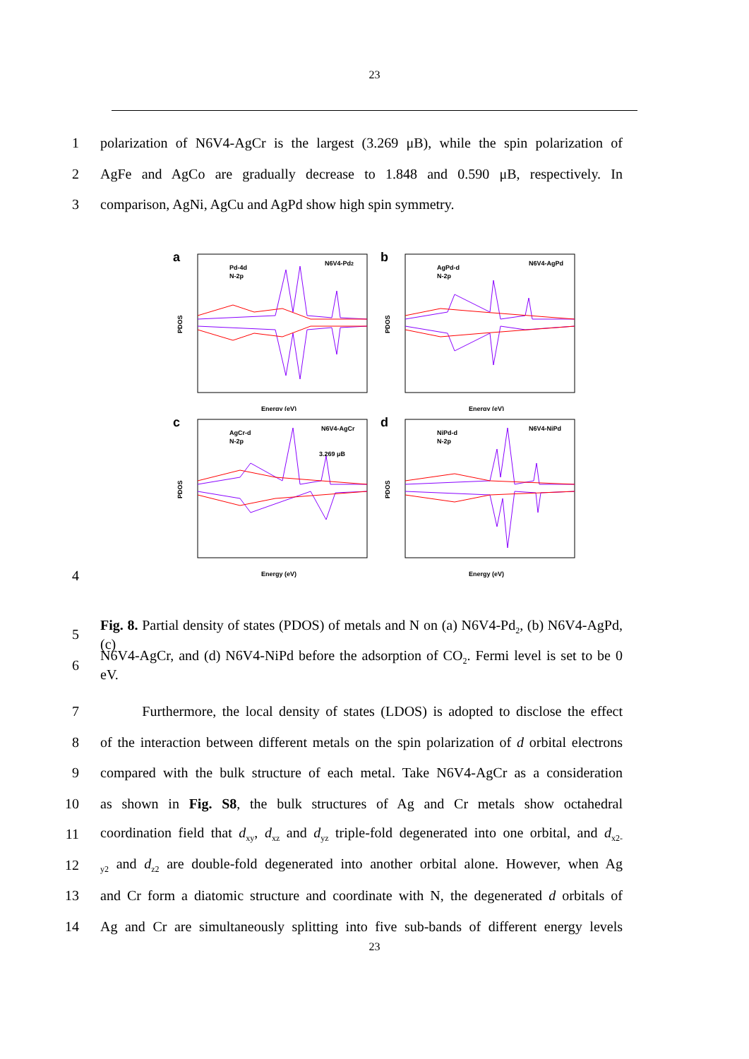23
1 polarization of N6V4-AgCr is the largest (3.269 μB), while the spin polarization of
2 AgFe and AgCo are gradually decrease to 1.848 and 0.590 μB, respectively. In
3 comparison, AgNi, AgCu and AgPd show high spin symmetry.
a
N6V4-Pd2
Pd-4d
N-2p
PDOS
Energy (eV)
b
N6V4-AgPd
AgPd-d
N-2p
PDOS
Energy (eV)
c
N6V4-AgCr
AgCr-d
N-2p
3.269 μB
PDOS
Energy (eV)
d
N6V4-NiPd
NiPd-d
N-2p
PDOS
Energy (eV)
4
5 Fig. 8. Partial density of states (PDOS) of metals and N on (a) N6V4-Pd<sub>2</sub>, (b) N6V4-AgPd, (c)
6 N6V4-AgCr, and (d) N6V4-NiPd before the adsorption of CO<sub>2</sub>. Fermi level is set to be 0 eV.
7 Furthermore, the local density of states (LDOS) is adopted to disclose the effect
8 of the interaction between different metals on the spin polarization of d orbital electrons
9 compared with the bulk structure of each metal. Take N6V4-AgCr as a consideration
10 as shown in Fig. S8, the bulk structures of Ag and Cr metals show octahedral
11 coordination field that d<sub>xy</sub>, d<sub>xz</sub> and d<sub>yz</sub> triple-fold degenerated into one orbital, and d<sub>x2-</sub>
12 <sub>y2</sub> and d<sub>z2</sub> are double-fold degenerated into another orbital alone. However, when Ag
13 and Cr form a diatomic structure and coordinate with N, the degenerated d orbitals of
14 Ag and Cr are simultaneously splitting into five sub-bands of different energy levels
23